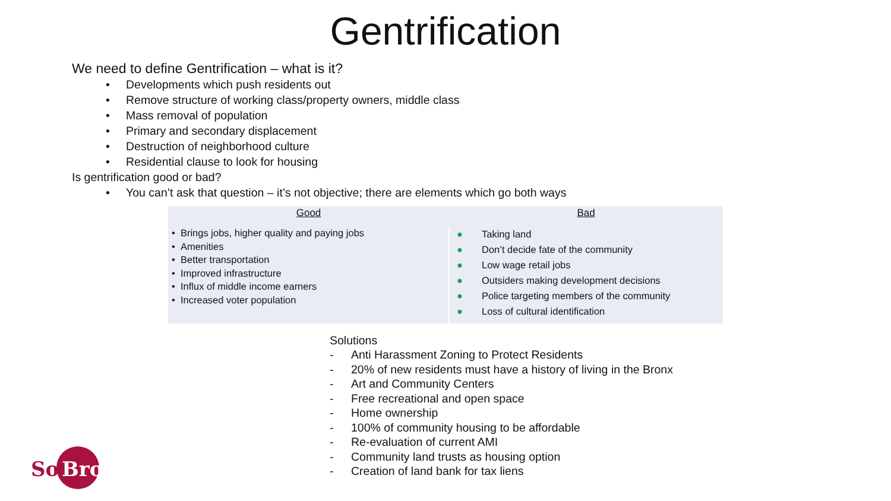Gentrification
We need to define Gentrification – what is it?
• Developments which push residents out
• Remove structure of working class/property owners, middle class
• Mass removal of population
• Primary and secondary displacement
• Destruction of neighborhood culture
• Residential clause to look for housing
Is gentrification good or bad?
• You can’t ask that question – it’s not objective; there are elements which go both ways
| Good | Bad |
| --- | --- |
| • Brings jobs, higher quality and paying jobs • Amenities • Better transportation • Improved infrastructure • Influx of middle income earners • Increased voter population | ● Taking land ● Don’t decide fate of the community ● Low wage retail jobs ● Outsiders making development decisions ● Police targeting members of the community ● Loss of cultural identification |
Solutions
- Anti Harassment Zoning to Protect Residents
- 20% of new residents must have a history of living in the Bronx
- Art and Community Centers
- Free recreational and open space
- Home ownership
- 100% of community housing to be affordable
- Re-evaluation of current AMI
- Community land trusts as housing option
- Creation of land bank for tax liens
So
Bro